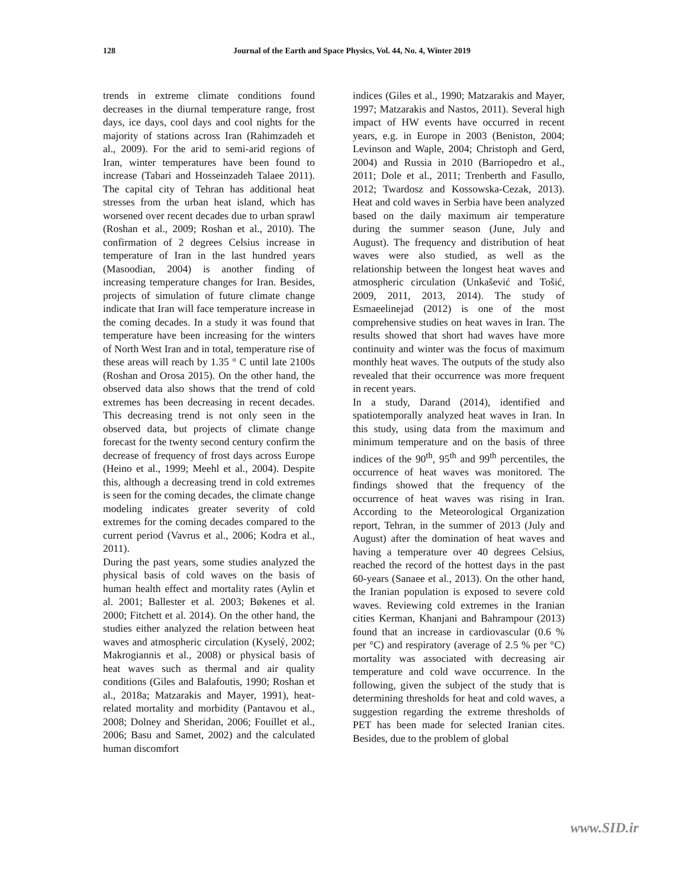128 Journal of the Earth and Space Physics, Vol. 44, No. 4, Winter 2019
trends in extreme climate conditions found decreases in the diurnal temperature range, frost days, ice days, cool days and cool nights for the majority of stations across Iran (Rahimzadeh et al., 2009). For the arid to semi-arid regions of Iran, winter temperatures have been found to increase (Tabari and Hosseinzadeh Talaee 2011). The capital city of Tehran has additional heat stresses from the urban heat island, which has worsened over recent decades due to urban sprawl (Roshan et al., 2009; Roshan et al., 2010). The confirmation of 2 degrees Celsius increase in temperature of Iran in the last hundred years (Masoodian, 2004) is another finding of increasing temperature changes for Iran. Besides, projects of simulation of future climate change indicate that Iran will face temperature increase in the coming decades. In a study it was found that temperature have been increasing for the winters of North West Iran and in total, temperature rise of these areas will reach by 1.35 ° C until late 2100s (Roshan and Orosa 2015). On the other hand, the observed data also shows that the trend of cold extremes has been decreasing in recent decades. This decreasing trend is not only seen in the observed data, but projects of climate change forecast for the twenty second century confirm the decrease of frequency of frost days across Europe (Heino et al., 1999; Meehl et al., 2004). Despite this, although a decreasing trend in cold extremes is seen for the coming decades, the climate change modeling indicates greater severity of cold extremes for the coming decades compared to the current period (Vavrus et al., 2006; Kodra et al., 2011).
During the past years, some studies analyzed the physical basis of cold waves on the basis of human health effect and mortality rates (Aylin et al. 2001; Ballester et al. 2003; Bøkenes et al. 2000; Fitchett et al. 2014). On the other hand, the studies either analyzed the relation between heat waves and atmospheric circulation (Kyselý, 2002; Makrogiannis et al., 2008) or physical basis of heat waves such as thermal and air quality conditions (Giles and Balafoutis, 1990; Roshan et al., 2018a; Matzarakis and Mayer, 1991), heat-related mortality and morbidity (Pantavou et al., 2008; Dolney and Sheridan, 2006; Fouillet et al., 2006; Basu and Samet, 2002) and the calculated human discomfort
indices (Giles et al., 1990; Matzarakis and Mayer, 1997; Matzarakis and Nastos, 2011). Several high impact of HW events have occurred in recent years, e.g. in Europe in 2003 (Beniston, 2004; Levinson and Waple, 2004; Christoph and Gerd, 2004) and Russia in 2010 (Barriopedro et al., 2011; Dole et al., 2011; Trenberth and Fasullo, 2012; Twardosz and Kossowska-Cezak, 2013). Heat and cold waves in Serbia have been analyzed based on the daily maximum air temperature during the summer season (June, July and August). The frequency and distribution of heat waves were also studied, as well as the relationship between the longest heat waves and atmospheric circulation (Unkašević and Tošić, 2009, 2011, 2013, 2014). The study of Esmaeelinejad (2012) is one of the most comprehensive studies on heat waves in Iran. The results showed that short had waves have more continuity and winter was the focus of maximum monthly heat waves. The outputs of the study also revealed that their occurrence was more frequent in recent years.
In a study, Darand (2014), identified and spatiotemporally analyzed heat waves in Iran. In this study, using data from the maximum and minimum temperature and on the basis of three indices of the 90<sup>th</sup>, 95<sup>th</sup> and 99<sup>th</sup> percentiles, the occurrence of heat waves was monitored. The findings showed that the frequency of the occurrence of heat waves was rising in Iran. According to the Meteorological Organization report, Tehran, in the summer of 2013 (July and August) after the domination of heat waves and having a temperature over 40 degrees Celsius, reached the record of the hottest days in the past 60-years (Sanaee et al., 2013). On the other hand, the Iranian population is exposed to severe cold waves. Reviewing cold extremes in the Iranian cities Kerman, Khanjani and Bahrampour (2013) found that an increase in cardiovascular (0.6 % per °C) and respiratory (average of 2.5 % per °C) mortality was associated with decreasing air temperature and cold wave occurrence. In the following, given the subject of the study that is determining thresholds for heat and cold waves, a suggestion regarding the extreme thresholds of PET has been made for selected Iranian cites. Besides, due to the problem of global
www.SID.ir